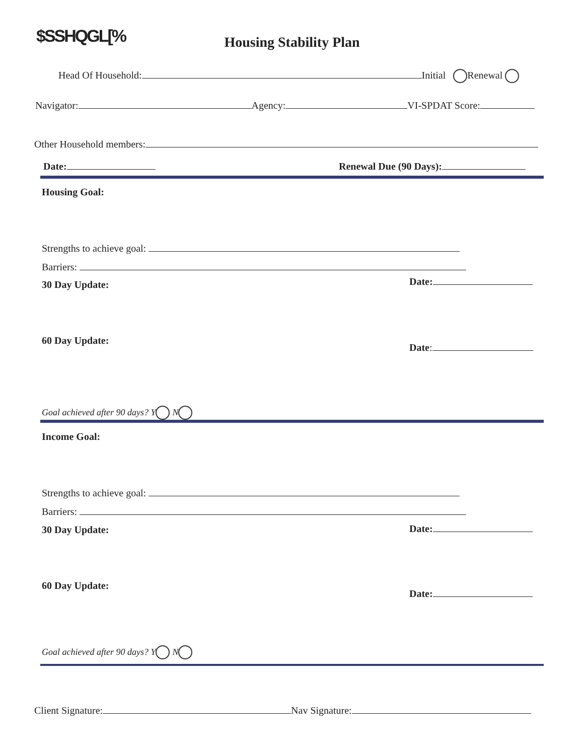$SSHQGL[%
Housing Stability Plan
Head Of Household: Initial Renewal
Navigator: Agency: VI-SPDAT Score:
Other Household members:
Date: Renewal Due (90 Days):
Housing Goal:
Strengths to achieve goal:
Barriers:
30 Day Update: Date:
60 Day Update:
Date:
Goal achieved after 90 days? Y N
Income Goal:
Strengths to achieve goal:
Barriers:
30 Day Update: Date:
60 Day Update:
Date:
Goal achieved after 90 days? Y N
Client Signature: Nav Signature: